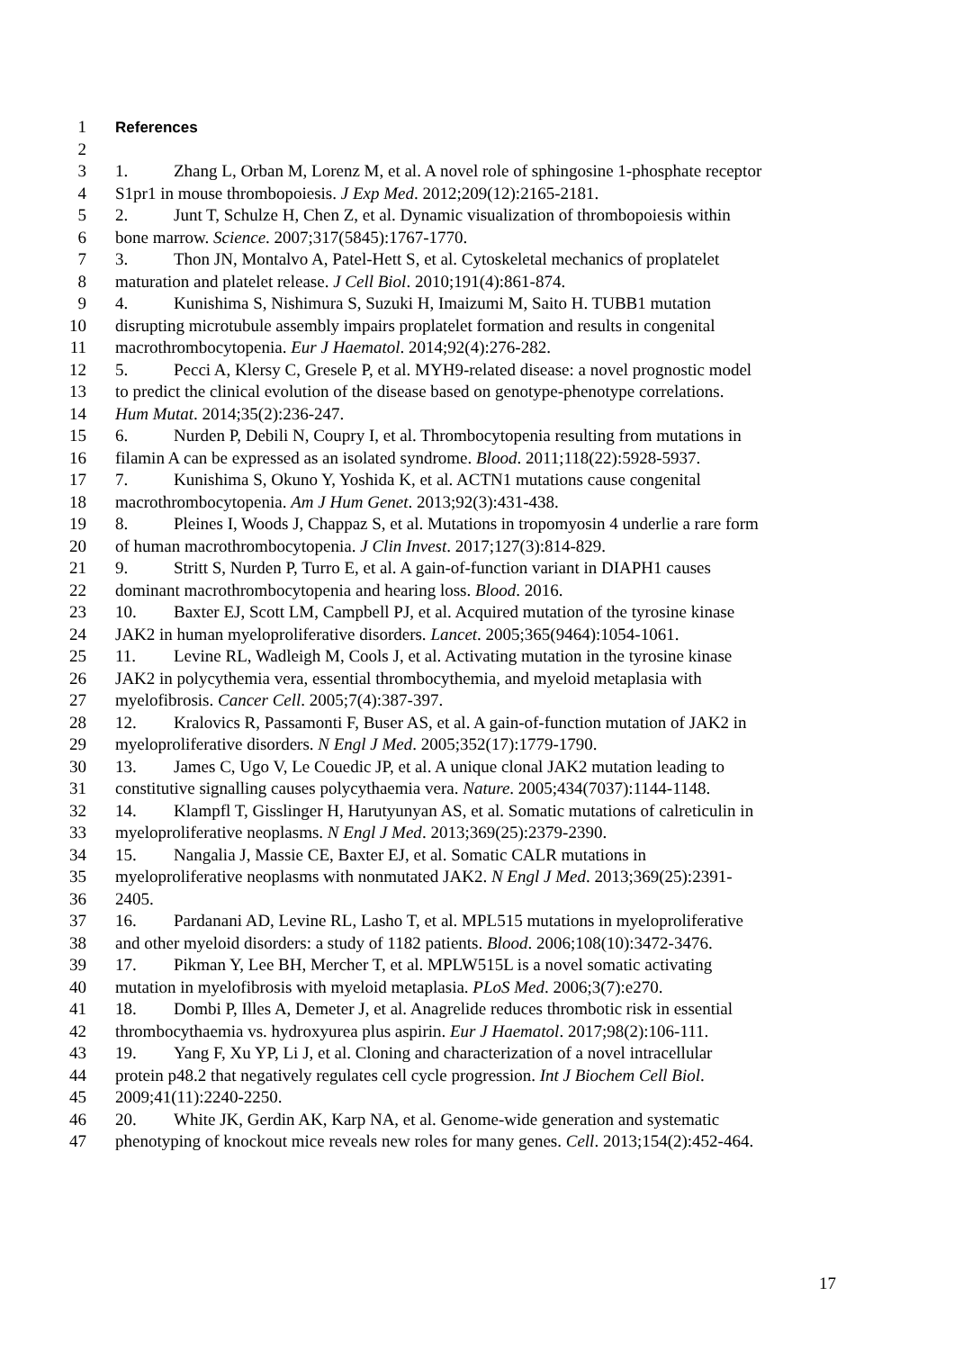1 References
2
3 1. Zhang L, Orban M, Lorenz M, et al. A novel role of sphingosine 1-phosphate receptor
4 S1pr1 in mouse thrombopoiesis. J Exp Med. 2012;209(12):2165-2181.
5 2. Junt T, Schulze H, Chen Z, et al. Dynamic visualization of thrombopoiesis within
6 bone marrow. Science. 2007;317(5845):1767-1770.
7 3. Thon JN, Montalvo A, Patel-Hett S, et al. Cytoskeletal mechanics of proplatelet
8 maturation and platelet release. J Cell Biol. 2010;191(4):861-874.
9 4. Kunishima S, Nishimura S, Suzuki H, Imaizumi M, Saito H. TUBB1 mutation
10 disrupting microtubule assembly impairs proplatelet formation and results in congenital
11 macrothrombocytopenia. Eur J Haematol. 2014;92(4):276-282.
12 5. Pecci A, Klersy C, Gresele P, et al. MYH9-related disease: a novel prognostic model
13 to predict the clinical evolution of the disease based on genotype-phenotype correlations.
14 Hum Mutat. 2014;35(2):236-247.
15 6. Nurden P, Debili N, Coupry I, et al. Thrombocytopenia resulting from mutations in
16 filamin A can be expressed as an isolated syndrome. Blood. 2011;118(22):5928-5937.
17 7. Kunishima S, Okuno Y, Yoshida K, et al. ACTN1 mutations cause congenital
18 macrothrombocytopenia. Am J Hum Genet. 2013;92(3):431-438.
19 8. Pleines I, Woods J, Chappaz S, et al. Mutations in tropomyosin 4 underlie a rare form
20 of human macrothrombocytopenia. J Clin Invest. 2017;127(3):814-829.
21 9. Stritt S, Nurden P, Turro E, et al. A gain-of-function variant in DIAPH1 causes
22 dominant macrothrombocytopenia and hearing loss. Blood. 2016.
23 10. Baxter EJ, Scott LM, Campbell PJ, et al. Acquired mutation of the tyrosine kinase
24 JAK2 in human myeloproliferative disorders. Lancet. 2005;365(9464):1054-1061.
25 11. Levine RL, Wadleigh M, Cools J, et al. Activating mutation in the tyrosine kinase
26 JAK2 in polycythemia vera, essential thrombocythemia, and myeloid metaplasia with
27 myelofibrosis. Cancer Cell. 2005;7(4):387-397.
28 12. Kralovics R, Passamonti F, Buser AS, et al. A gain-of-function mutation of JAK2 in
29 myeloproliferative disorders. N Engl J Med. 2005;352(17):1779-1790.
30 13. James C, Ugo V, Le Couedic JP, et al. A unique clonal JAK2 mutation leading to
31 constitutive signalling causes polycythaemia vera. Nature. 2005;434(7037):1144-1148.
32 14. Klampfl T, Gisslinger H, Harutyunyan AS, et al. Somatic mutations of calreticulin in
33 myeloproliferative neoplasms. N Engl J Med. 2013;369(25):2379-2390.
34 15. Nangalia J, Massie CE, Baxter EJ, et al. Somatic CALR mutations in
35 myeloproliferative neoplasms with nonmutated JAK2. N Engl J Med. 2013;369(25):2391-
36 2405.
37 16. Pardanani AD, Levine RL, Lasho T, et al. MPL515 mutations in myeloproliferative
38 and other myeloid disorders: a study of 1182 patients. Blood. 2006;108(10):3472-3476.
39 17. Pikman Y, Lee BH, Mercher T, et al. MPLW515L is a novel somatic activating
40 mutation in myelofibrosis with myeloid metaplasia. PLoS Med. 2006;3(7):e270.
41 18. Dombi P, Illes A, Demeter J, et al. Anagrelide reduces thrombotic risk in essential
42 thrombocythaemia vs. hydroxyurea plus aspirin. Eur J Haematol. 2017;98(2):106-111.
43 19. Yang F, Xu YP, Li J, et al. Cloning and characterization of a novel intracellular
44 protein p48.2 that negatively regulates cell cycle progression. Int J Biochem Cell Biol.
45 2009;41(11):2240-2250.
46 20. White JK, Gerdin AK, Karp NA, et al. Genome-wide generation and systematic
47 phenotyping of knockout mice reveals new roles for many genes. Cell. 2013;154(2):452-464.
17